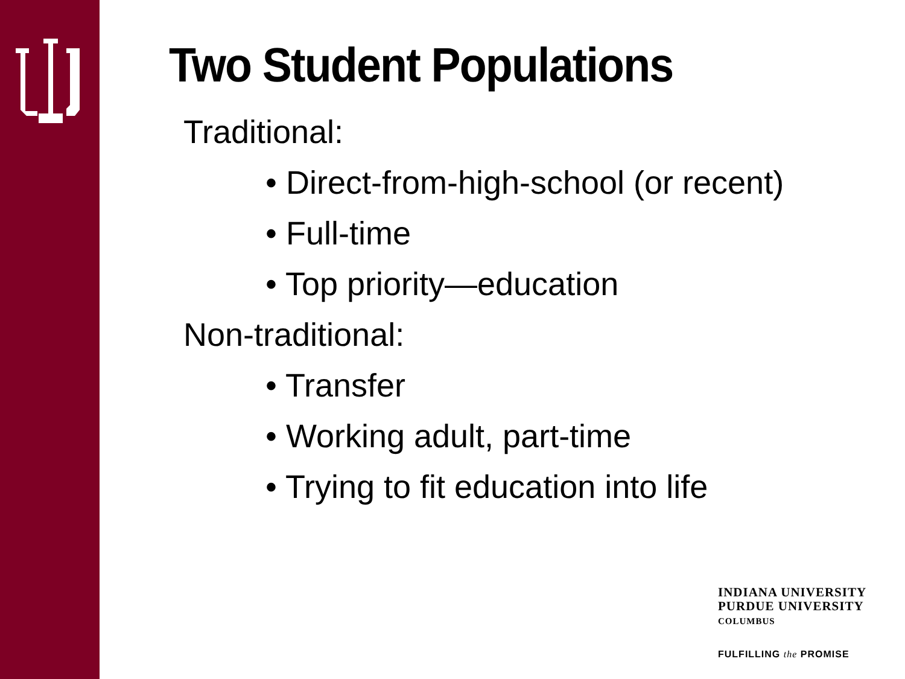Two Student Populations
Traditional:
• Direct-from-high-school (or recent)
• Full-time
• Top priority—education
Non-traditional:
• Transfer
• Working adult, part-time
• Trying to fit education into life
INDIANA UNIVERSITY
PURDUE UNIVERSITY
COLUMBUS
FULFILLING the PROMISE